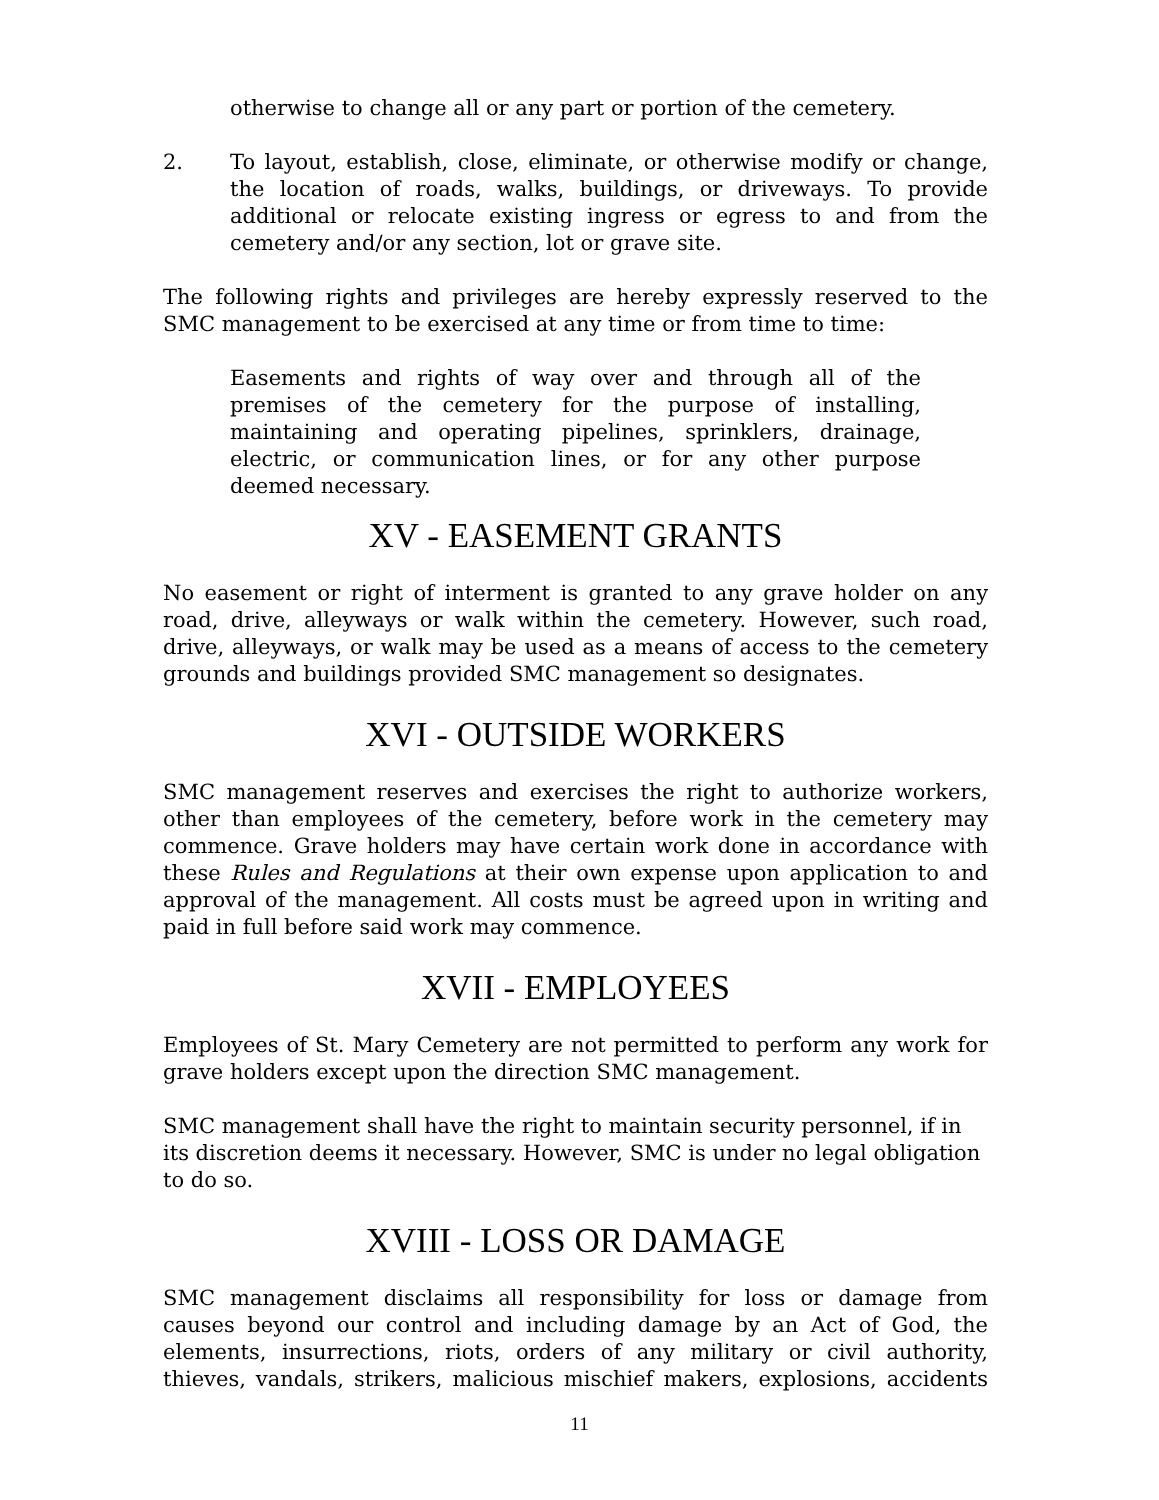otherwise to change all or any part or portion of the cemetery.
2. To layout, establish, close, eliminate, or otherwise modify or change, the location of roads, walks, buildings, or driveways. To provide additional or relocate existing ingress or egress to and from the cemetery and/or any section, lot or grave site.
The following rights and privileges are hereby expressly reserved to the SMC management to be exercised at any time or from time to time:
Easements and rights of way over and through all of the premises of the cemetery for the purpose of installing, maintaining and operating pipelines, sprinklers, drainage, electric, or communication lines, or for any other purpose deemed necessary.
XV - EASEMENT GRANTS
No easement or right of interment is granted to any grave holder on any road, drive, alleyways or walk within the cemetery. However, such road, drive, alleyways, or walk may be used as a means of access to the cemetery grounds and buildings provided SMC management so designates.
XVI - OUTSIDE WORKERS
SMC management reserves and exercises the right to authorize workers, other than employees of the cemetery, before work in the cemetery may commence. Grave holders may have certain work done in accordance with these Rules and Regulations at their own expense upon application to and approval of the management. All costs must be agreed upon in writing and paid in full before said work may commence.
XVII - EMPLOYEES
Employees of St. Mary Cemetery are not permitted to perform any work for grave holders except upon the direction SMC management.
SMC management shall have the right to maintain security personnel, if in its discretion deems it necessary. However, SMC is under no legal obligation to do so.
XVIII - LOSS OR DAMAGE
SMC management disclaims all responsibility for loss or damage from causes beyond our control and including damage by an Act of God, the elements, insurrections, riots, orders of any military or civil authority, thieves, vandals, strikers, malicious mischief makers, explosions, accidents
11